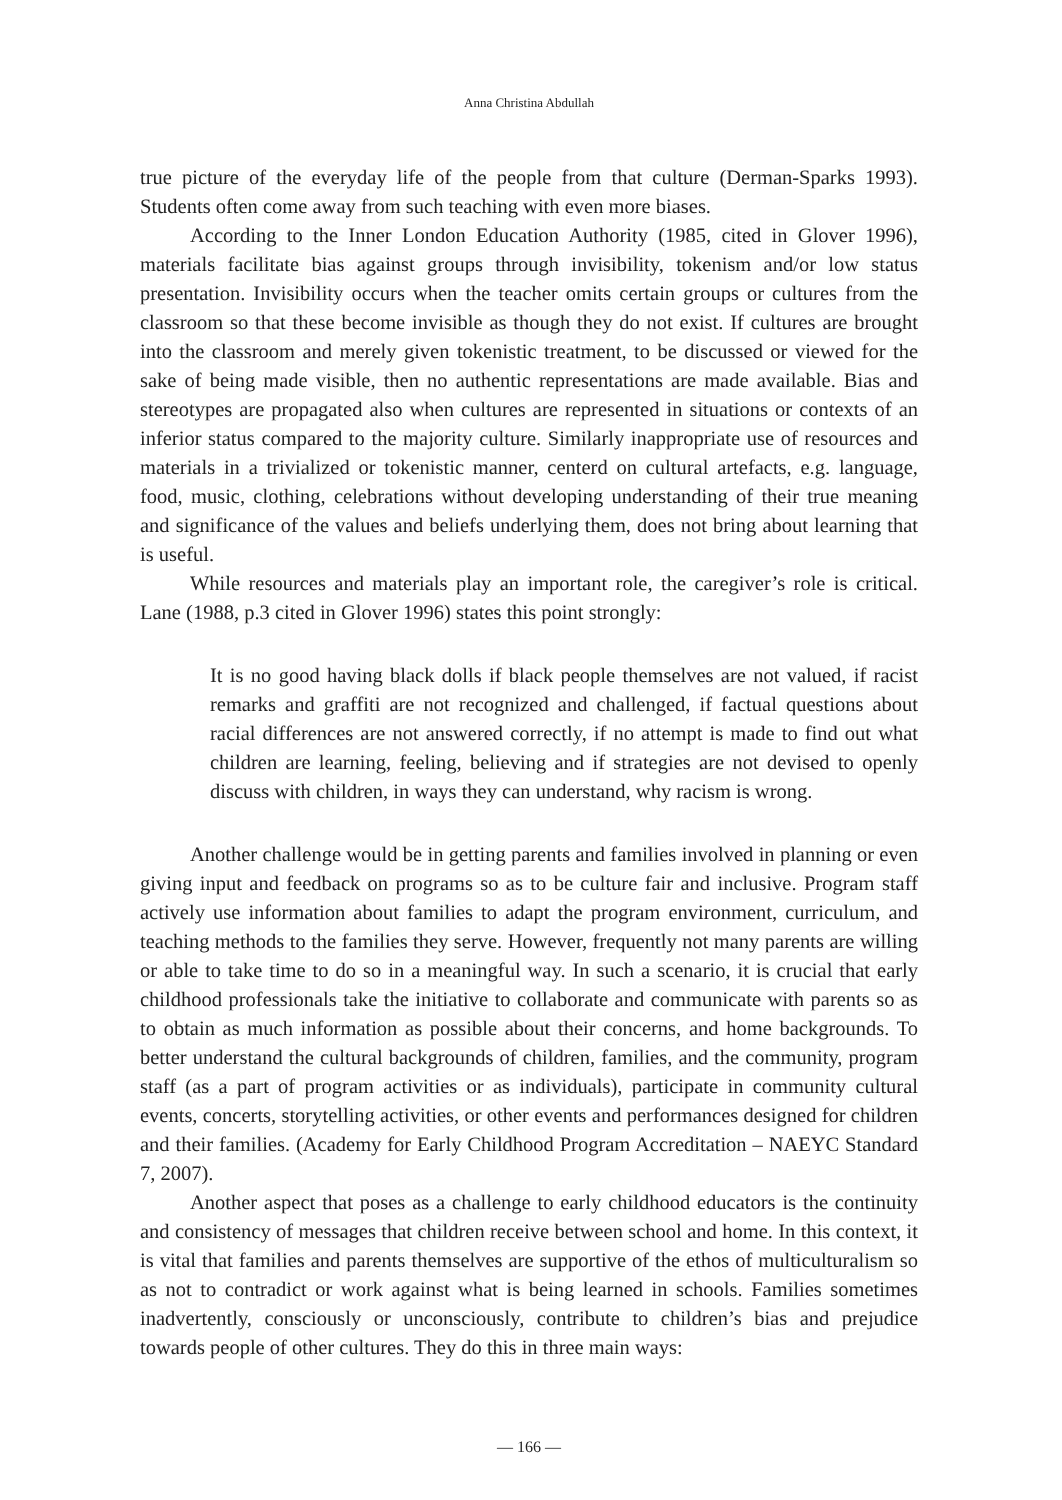Anna Christina Abdullah
true picture of the everyday life of the people from that culture (Derman-Sparks 1993). Students often come away from such teaching with even more biases.
According to the Inner London Education Authority (1985, cited in Glover 1996), materials facilitate bias against groups through invisibility, tokenism and/or low status presentation. Invisibility occurs when the teacher omits certain groups or cultures from the classroom so that these become invisible as though they do not exist. If cultures are brought into the classroom and merely given tokenistic treatment, to be discussed or viewed for the sake of being made visible, then no authentic representations are made available. Bias and stereotypes are propagated also when cultures are represented in situations or contexts of an inferior status compared to the majority culture. Similarly inappropriate use of resources and materials in a trivialized or tokenistic manner, centerd on cultural artefacts, e.g. language, food, music, clothing, celebrations without developing understanding of their true meaning and significance of the values and beliefs underlying them, does not bring about learning that is useful.
While resources and materials play an important role, the caregiver’s role is critical. Lane (1988, p.3 cited in Glover 1996) states this point strongly:
It is no good having black dolls if black people themselves are not valued, if racist remarks and graffiti are not recognized and challenged, if factual questions about racial differences are not answered correctly, if no attempt is made to find out what children are learning, feeling, believing and if strategies are not devised to openly discuss with children, in ways they can understand, why racism is wrong.
Another challenge would be in getting parents and families involved in planning or even giving input and feedback on programs so as to be culture fair and inclusive. Program staff actively use information about families to adapt the program environment, curriculum, and teaching methods to the families they serve. However, frequently not many parents are willing or able to take time to do so in a meaningful way. In such a scenario, it is crucial that early childhood professionals take the initiative to collaborate and communicate with parents so as to obtain as much information as possible about their concerns, and home backgrounds. To better understand the cultural backgrounds of children, families, and the community, program staff (as a part of program activities or as individuals), participate in community cultural events, concerts, storytelling activities, or other events and performances designed for children and their families. (Academy for Early Childhood Program Accreditation – NAEYC Standard 7, 2007).
Another aspect that poses as a challenge to early childhood educators is the continuity and consistency of messages that children receive between school and home. In this context, it is vital that families and parents themselves are supportive of the ethos of multiculturalism so as not to contradict or work against what is being learned in schools. Families sometimes inadvertently, consciously or unconsciously, contribute to children’s bias and prejudice towards people of other cultures. They do this in three main ways:
― 166 ―